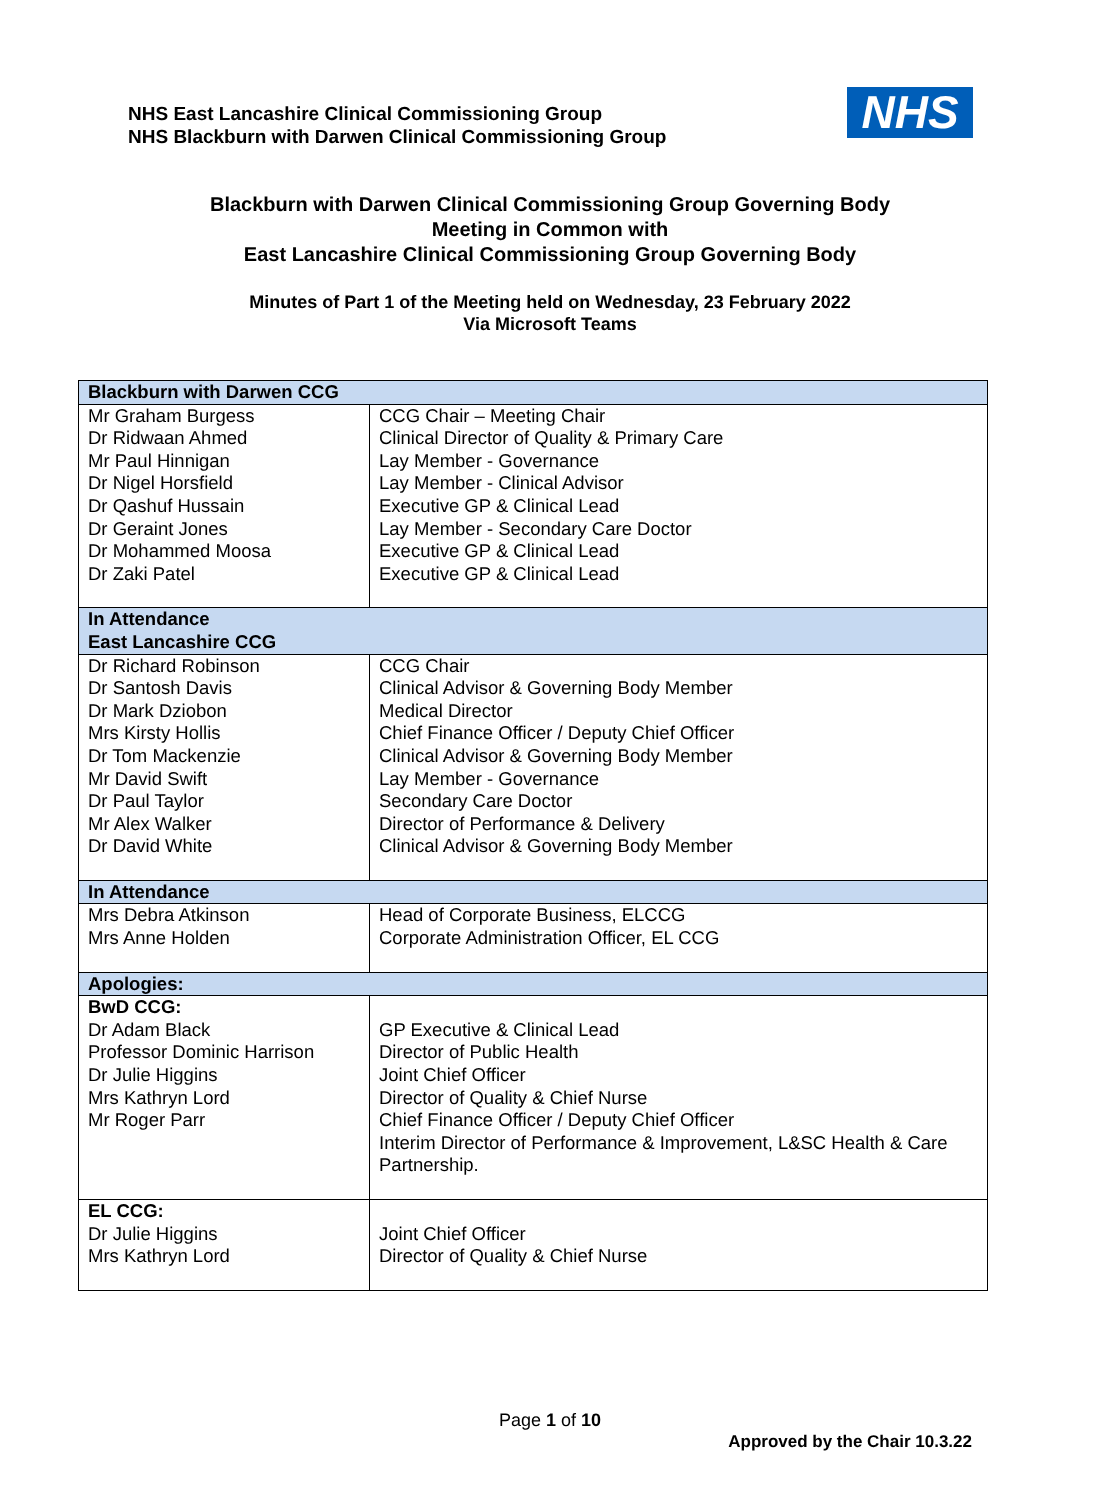NHS East Lancashire Clinical Commissioning Group
NHS Blackburn with Darwen Clinical Commissioning Group
NHS
Blackburn with Darwen Clinical Commissioning Group Governing Body
Meeting in Common with
East Lancashire Clinical Commissioning Group Governing Body
Minutes of Part 1 of the Meeting held on Wednesday, 23 February 2022
Via Microsoft Teams
| Blackburn with Darwen CCG | |
| --- | --- |
| Mr Graham Burgess Dr Ridwaan Ahmed Mr Paul Hinnigan Dr Nigel Horsfield Dr Qashuf Hussain Dr Geraint Jones Dr Mohammed Moosa Dr Zaki Patel | CCG Chair – Meeting Chair Clinical Director of Quality & Primary Care Lay Member - Governance Lay Member - Clinical Advisor Executive GP & Clinical Lead Lay Member - Secondary Care Doctor Executive GP & Clinical Lead Executive GP & Clinical Lead |
| In Attendance East Lancashire CCG | |
| Dr Richard Robinson Dr Santosh Davis Dr Mark Dziobon Mrs Kirsty Hollis Dr Tom Mackenzie Mr David Swift Dr Paul Taylor Mr Alex Walker Dr David White | CCG Chair Clinical Advisor & Governing Body Member Medical Director Chief Finance Officer / Deputy Chief Officer Clinical Advisor & Governing Body Member Lay Member - Governance Secondary Care Doctor Director of Performance & Delivery Clinical Advisor & Governing Body Member |
| In Attendance | |
| Mrs Debra Atkinson Mrs Anne Holden | Head of Corporate Business, ELCCG Corporate Administration Officer, EL CCG |
| Apologies: | |
| BwD CCG: Dr Adam Black Professor Dominic Harrison Dr Julie Higgins Mrs Kathryn Lord Mr Roger Parr | GP Executive & Clinical Lead Director of Public Health Joint Chief Officer Director of Quality & Chief Nurse Chief Finance Officer / Deputy Chief Officer Interim Director of Performance & Improvement, L&SC Health & Care Partnership. |
| EL CCG: Dr Julie Higgins Mrs Kathryn Lord | Joint Chief Officer Director of Quality & Chief Nurse |
Page 1 of 10
Approved by the Chair 10.3.22